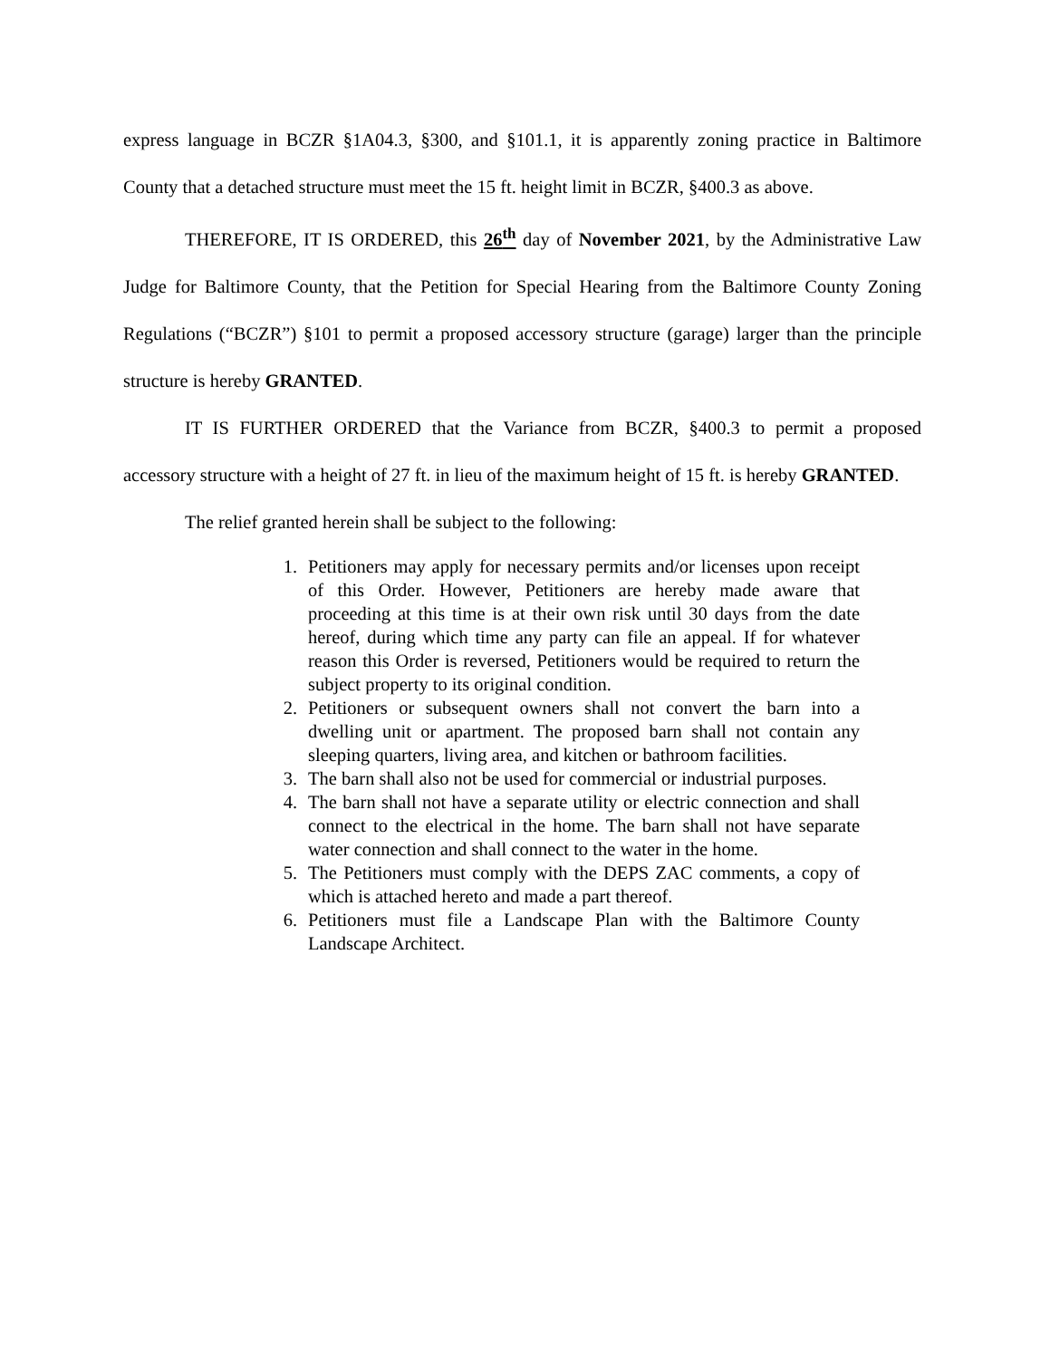express language in BCZR §1A04.3, §300, and §101.1, it is apparently zoning practice in Baltimore County that a detached structure must meet the 15 ft. height limit in BCZR, §400.3 as above.
THEREFORE, IT IS ORDERED, this 26<sup>th</sup> day of November 2021, by the Administrative Law Judge for Baltimore County, that the Petition for Special Hearing from the Baltimore County Zoning Regulations (“BCZR”) §101 to permit a proposed accessory structure (garage) larger than the principle structure is hereby GRANTED.
IT IS FURTHER ORDERED that the Variance from BCZR, §400.3 to permit a proposed accessory structure with a height of 27 ft. in lieu of the maximum height of 15 ft. is hereby GRANTED.
The relief granted herein shall be subject to the following:
1. Petitioners may apply for necessary permits and/or licenses upon receipt of this Order. However, Petitioners are hereby made aware that proceeding at this time is at their own risk until 30 days from the date hereof, during which time any party can file an appeal. If for whatever reason this Order is reversed, Petitioners would be required to return the subject property to its original condition.
2. Petitioners or subsequent owners shall not convert the barn into a dwelling unit or apartment. The proposed barn shall not contain any sleeping quarters, living area, and kitchen or bathroom facilities.
3. The barn shall also not be used for commercial or industrial purposes.
4. The barn shall not have a separate utility or electric connection and shall connect to the electrical in the home. The barn shall not have separate water connection and shall connect to the water in the home.
5. The Petitioners must comply with the DEPS ZAC comments, a copy of which is attached hereto and made a part thereof.
6. Petitioners must file a Landscape Plan with the Baltimore County Landscape Architect.